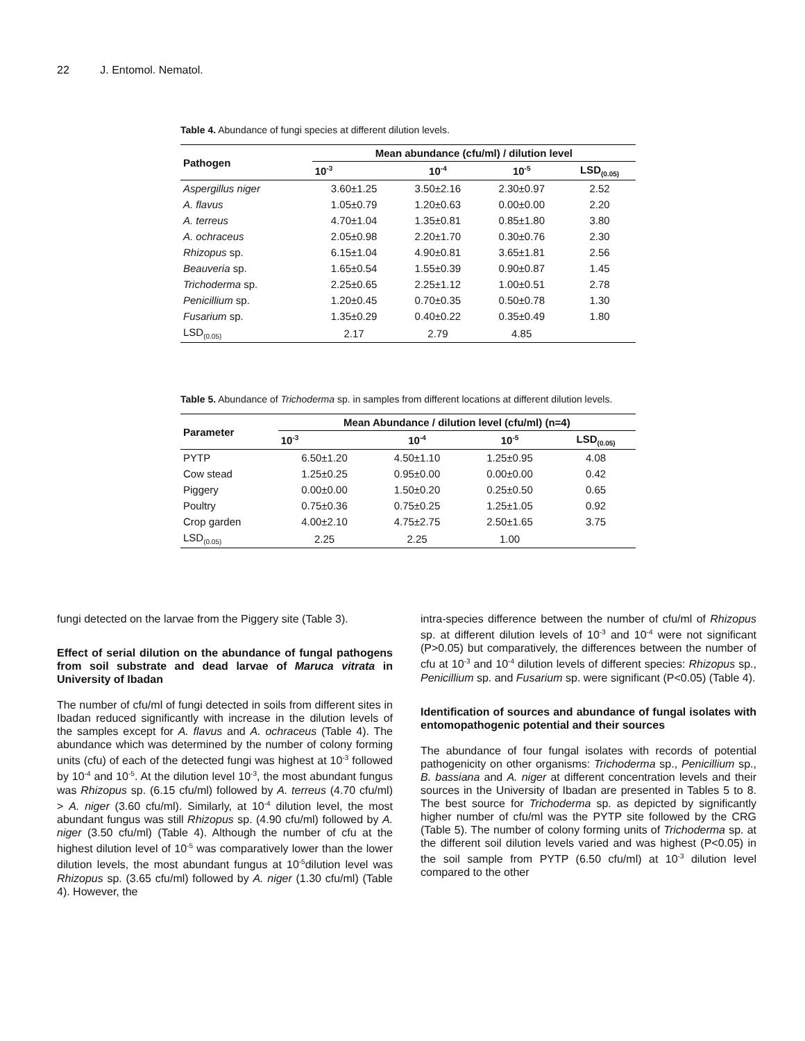22 J. Entomol. Nematol.
Table 4. Abundance of fungi species at different dilution levels.
| Pathogen | Mean abundance (cfu/ml) / dilution level | | | |
| --- | --- | --- | --- | --- |
| | 10<sup>-3</sup> | 10<sup>-4</sup> | 10<sup>-5</sup> | LSD<sub>(0.05)</sub> |
| Aspergillus niger | 3.60±1.25 | 3.50±2.16 | 2.30±0.97 | 2.52 |
| A. flavus | 1.05±0.79 | 1.20±0.63 | 0.00±0.00 | 2.20 |
| A. terreus | 4.70±1.04 | 1.35±0.81 | 0.85±1.80 | 3.80 |
| A. ochraceus | 2.05±0.98 | 2.20±1.70 | 0.30±0.76 | 2.30 |
| Rhizopus sp. | 6.15±1.04 | 4.90±0.81 | 3.65±1.81 | 2.56 |
| Beauveria sp. | 1.65±0.54 | 1.55±0.39 | 0.90±0.87 | 1.45 |
| Trichoderma sp. | 2.25±0.65 | 2.25±1.12 | 1.00±0.51 | 2.78 |
| Penicillium sp. | 1.20±0.45 | 0.70±0.35 | 0.50±0.78 | 1.30 |
| Fusarium sp. | 1.35±0.29 | 0.40±0.22 | 0.35±0.49 | 1.80 |
| LSD<sub>(0.05)</sub> | 2.17 | 2.79 | 4.85 | |
Table 5. Abundance of Trichoderma sp. in samples from different locations at different dilution levels.
| Parameter | Mean Abundance / dilution level (cfu/ml) (n=4) | | | |
| --- | --- | --- | --- | --- |
| | 10<sup>-3</sup> | 10<sup>-4</sup> | 10<sup>-5</sup> | LSD<sub>(0.05)</sub> |
| PYTP | 6.50±1.20 | 4.50±1.10 | 1.25±0.95 | 4.08 |
| Cow stead | 1.25±0.25 | 0.95±0.00 | 0.00±0.00 | 0.42 |
| Piggery | 0.00±0.00 | 1.50±0.20 | 0.25±0.50 | 0.65 |
| Poultry | 0.75±0.36 | 0.75±0.25 | 1.25±1.05 | 0.92 |
| Crop garden | 4.00±2.10 | 4.75±2.75 | 2.50±1.65 | 3.75 |
| LSD<sub>(0.05)</sub> | 2.25 | 2.25 | 1.00 | |
fungi detected on the larvae from the Piggery site (Table 3).
Effect of serial dilution on the abundance of fungal pathogens from soil substrate and dead larvae of Maruca vitrata in University of Ibadan
The number of cfu/ml of fungi detected in soils from different sites in Ibadan reduced significantly with increase in the dilution levels of the samples except for A. flavus and A. ochraceus (Table 4). The abundance which was determined by the number of colony forming units (cfu) of each of the detected fungi was highest at 10<sup>-3</sup> followed by 10<sup>-4</sup> and 10<sup>-5</sup>. At the dilution level 10<sup>-3</sup>, the most abundant fungus was Rhizopus sp. (6.15 cfu/ml) followed by A. terreus (4.70 cfu/ml) > A. niger (3.60 cfu/ml). Similarly, at 10<sup>-4</sup> dilution level, the most abundant fungus was still Rhizopus sp. (4.90 cfu/ml) followed by A. niger (3.50 cfu/ml) (Table 4). Although the number of cfu at the highest dilution level of 10<sup>-5</sup> was comparatively lower than the lower dilution levels, the most abundant fungus at 10<sup>-5</sup>dilution level was Rhizopus sp. (3.65 cfu/ml) followed by A. niger (1.30 cfu/ml) (Table 4). However, the
intra-species difference between the number of cfu/ml of Rhizopus sp. at different dilution levels of 10<sup>-3</sup> and 10<sup>-4</sup> were not significant (P>0.05) but comparatively, the differences between the number of cfu at 10<sup>-3</sup> and 10<sup>-4</sup> dilution levels of different species: Rhizopus sp., Penicillium sp. and Fusarium sp. were significant (P<0.05) (Table 4).
Identification of sources and abundance of fungal isolates with entomopathogenic potential and their sources
The abundance of four fungal isolates with records of potential pathogenicity on other organisms: Trichoderma sp., Penicillium sp., B. bassiana and A. niger at different concentration levels and their sources in the University of Ibadan are presented in Tables 5 to 8. The best source for Trichoderma sp. as depicted by significantly higher number of cfu/ml was the PYTP site followed by the CRG (Table 5). The number of colony forming units of Trichoderma sp. at the different soil dilution levels varied and was highest (P<0.05) in the soil sample from PYTP (6.50 cfu/ml) at 10<sup>-3</sup> dilution level compared to the other